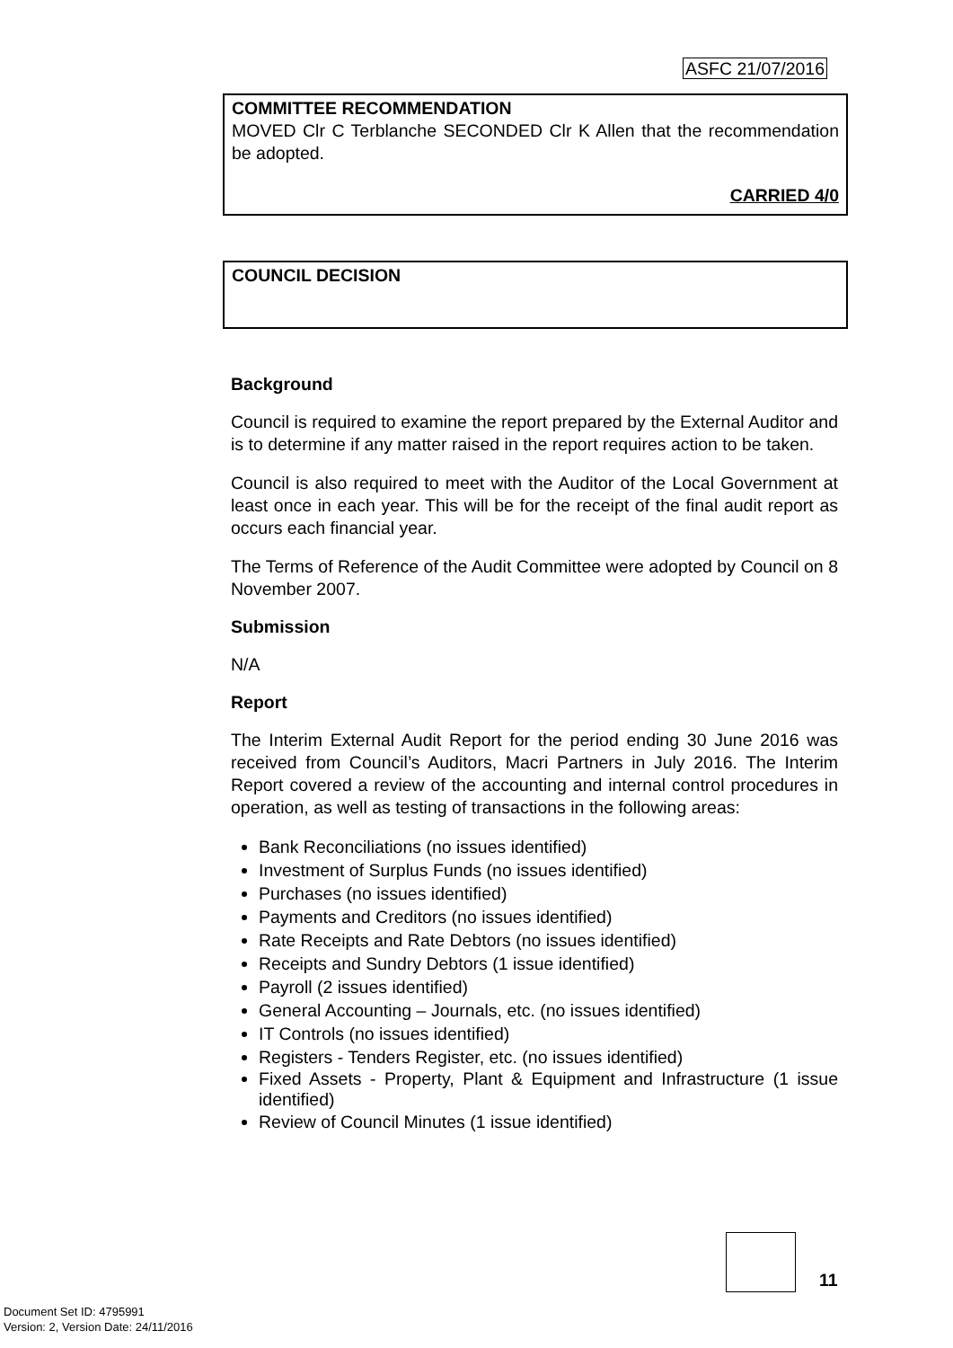ASFC 21/07/2016
COMMITTEE RECOMMENDATION
MOVED Clr C Terblanche SECONDED Clr K Allen that the recommendation be adopted.
CARRIED 4/0
COUNCIL DECISION
Background
Council is required to examine the report prepared by the External Auditor and is to determine if any matter raised in the report requires action to be taken.
Council is also required to meet with the Auditor of the Local Government at least once in each year. This will be for the receipt of the final audit report as occurs each financial year.
The Terms of Reference of the Audit Committee were adopted by Council on 8 November 2007.
Submission
N/A
Report
The Interim External Audit Report for the period ending 30 June 2016 was received from Council’s Auditors, Macri Partners in July 2016. The Interim Report covered a review of the accounting and internal control procedures in operation, as well as testing of transactions in the following areas:
Bank Reconciliations (no issues identified)
Investment of Surplus Funds (no issues identified)
Purchases (no issues identified)
Payments and Creditors (no issues identified)
Rate Receipts and Rate Debtors (no issues identified)
Receipts and Sundry Debtors (1 issue identified)
Payroll (2 issues identified)
General Accounting – Journals, etc. (no issues identified)
IT Controls (no issues identified)
Registers - Tenders Register, etc. (no issues identified)
Fixed Assets - Property, Plant & Equipment and Infrastructure (1 issue identified)
Review of Council Minutes (1 issue identified)
11
Document Set ID: 4795991
Version: 2, Version Date: 24/11/2016